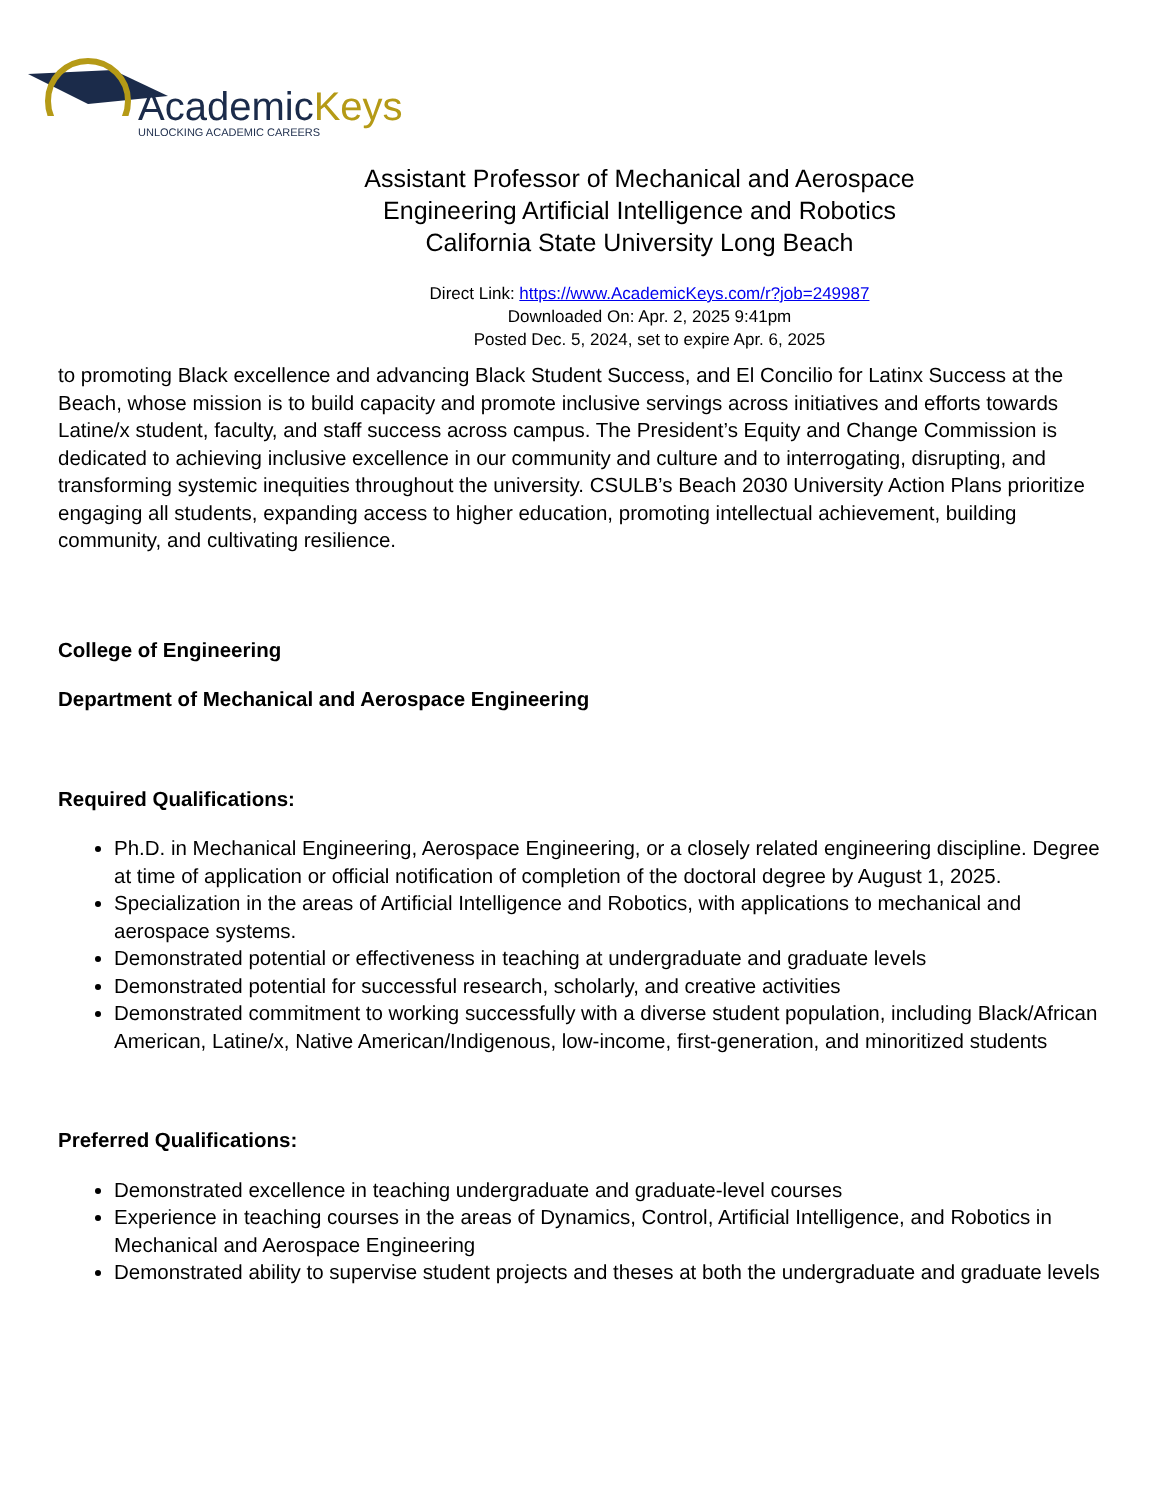AcademicKeys
UNLOCKING ACADEMIC CAREERS
Assistant Professor of Mechanical and Aerospace
Engineering Artificial Intelligence and Robotics
California State University Long Beach
Direct Link: https://www.AcademicKeys.com/r?job=249987
Downloaded On: Apr. 2, 2025 9:41pm
Posted Dec. 5, 2024, set to expire Apr. 6, 2025
to promoting Black excellence and advancing Black Student Success, and El Concilio for Latinx Success at the Beach, whose mission is to build capacity and promote inclusive servings across initiatives and efforts towards Latine/x student, faculty, and staff success across campus. The President’s Equity and Change Commission is dedicated to achieving inclusive excellence in our community and culture and to interrogating, disrupting, and transforming systemic inequities throughout the university. CSULB’s Beach 2030 University Action Plans prioritize engaging all students, expanding access to higher education, promoting intellectual achievement, building community, and cultivating resilience.
College of Engineering
Department of Mechanical and Aerospace Engineering
Required Qualifications:
Ph.D. in Mechanical Engineering, Aerospace Engineering, or a closely related engineering discipline. Degree at time of application or official notification of completion of the doctoral degree by August 1, 2025.
Specialization in the areas of Artificial Intelligence and Robotics, with applications to mechanical and aerospace systems.
Demonstrated potential or effectiveness in teaching at undergraduate and graduate levels
Demonstrated potential for successful research, scholarly, and creative activities
Demonstrated commitment to working successfully with a diverse student population, including Black/African American, Latine/x, Native American/Indigenous, low-income, first-generation, and minoritized students
Preferred Qualifications:
Demonstrated excellence in teaching undergraduate and graduate-level courses
Experience in teaching courses in the areas of Dynamics, Control, Artificial Intelligence, and Robotics in Mechanical and Aerospace Engineering
Demonstrated ability to supervise student projects and theses at both the undergraduate and graduate levels